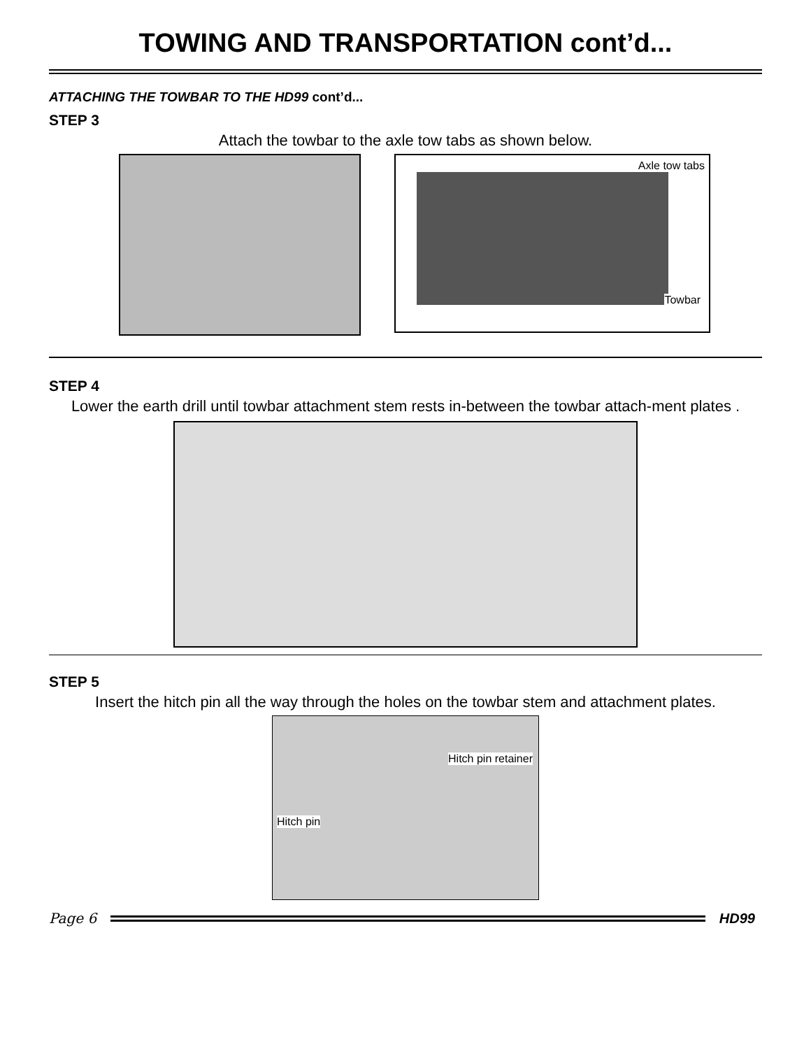TOWING AND TRANSPORTATION cont’d...
ATTACHING THE TOWBAR TO THE HD99 cont’d...
STEP 3
Attach the towbar to the axle tow tabs as shown below.
Axle tow tabs
Towbar
STEP 4
Lower the earth drill until towbar attachment stem rests in-between the towbar attach-ment plates .
STEP 5
Insert the hitch pin all the way through the holes on the towbar stem and attachment plates.
Hitch pin retainer
Hitch pin
Page 6 HD99